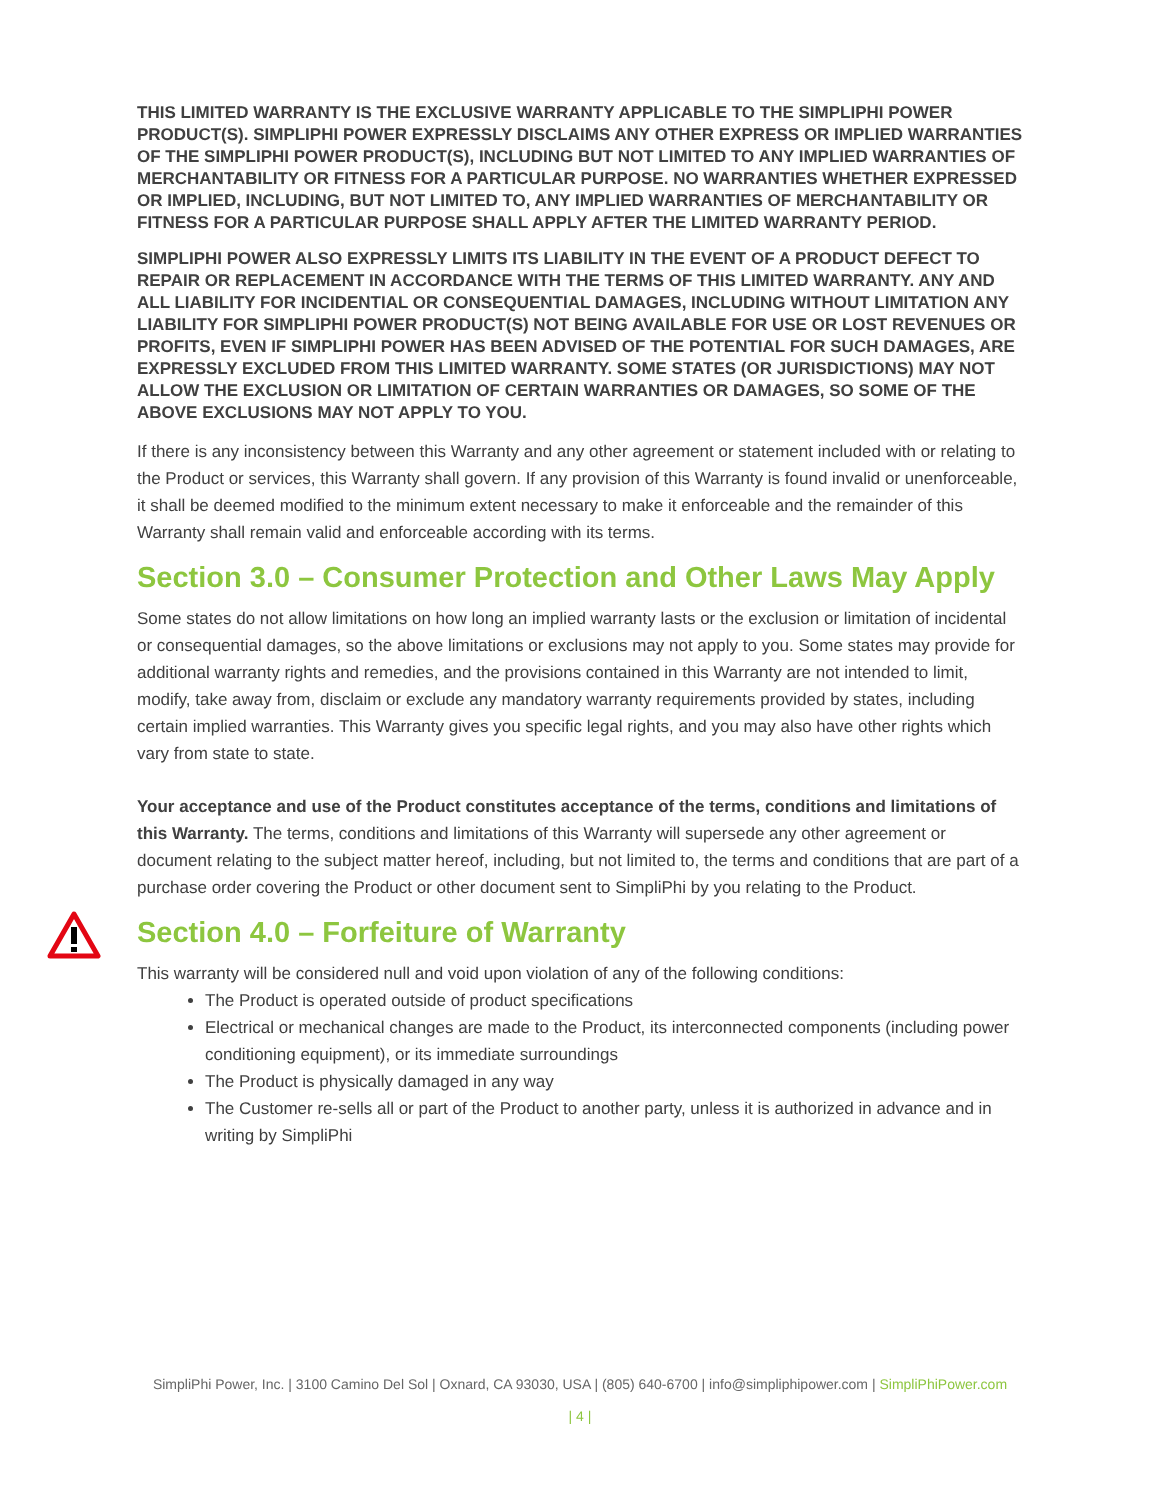THIS LIMITED WARRANTY IS THE EXCLUSIVE WARRANTY APPLICABLE TO THE SIMPLIPHI POWER PRODUCT(S). SIMPLIPHI POWER EXPRESSLY DISCLAIMS ANY OTHER EXPRESS OR IMPLIED WARRANTIES OF THE SIMPLIPHI POWER PRODUCT(S), INCLUDING BUT NOT LIMITED TO ANY IMPLIED WARRANTIES OF MERCHANTABILITY OR FITNESS FOR A PARTICULAR PURPOSE. NO WARRANTIES WHETHER EXPRESSED OR IMPLIED, INCLUDING, BUT NOT LIMITED TO, ANY IMPLIED WARRANTIES OF MERCHANTABILITY OR FITNESS FOR A PARTICULAR PURPOSE SHALL APPLY AFTER THE LIMITED WARRANTY PERIOD.
SIMPLIPHI POWER ALSO EXPRESSLY LIMITS ITS LIABILITY IN THE EVENT OF A PRODUCT DEFECT TO REPAIR OR REPLACEMENT IN ACCORDANCE WITH THE TERMS OF THIS LIMITED WARRANTY. ANY AND ALL LIABILITY FOR INCIDENTIAL OR CONSEQUENTIAL DAMAGES, INCLUDING WITHOUT LIMITATION ANY LIABILITY FOR SIMPLIPHI POWER PRODUCT(S) NOT BEING AVAILABLE FOR USE OR LOST REVENUES OR PROFITS, EVEN IF SIMPLIPHI POWER HAS BEEN ADVISED OF THE POTENTIAL FOR SUCH DAMAGES, ARE EXPRESSLY EXCLUDED FROM THIS LIMITED WARRANTY. SOME STATES (OR JURISDICTIONS) MAY NOT ALLOW THE EXCLUSION OR LIMITATION OF CERTAIN WARRANTIES OR DAMAGES, SO SOME OF THE ABOVE EXCLUSIONS MAY NOT APPLY TO YOU.
If there is any inconsistency between this Warranty and any other agreement or statement included with or relating to the Product or services, this Warranty shall govern. If any provision of this Warranty is found invalid or unenforceable, it shall be deemed modified to the minimum extent necessary to make it enforceable and the remainder of this Warranty shall remain valid and enforceable according with its terms.
Section 3.0 – Consumer Protection and Other Laws May Apply
Some states do not allow limitations on how long an implied warranty lasts or the exclusion or limitation of incidental or consequential damages, so the above limitations or exclusions may not apply to you. Some states may provide for additional warranty rights and remedies, and the provisions contained in this Warranty are not intended to limit, modify, take away from, disclaim or exclude any mandatory warranty requirements provided by states, including certain implied warranties. This Warranty gives you specific legal rights, and you may also have other rights which vary from state to state.
Your acceptance and use of the Product constitutes acceptance of the terms, conditions and limitations of this Warranty. The terms, conditions and limitations of this Warranty will supersede any other agreement or document relating to the subject matter hereof, including, but not limited to, the terms and conditions that are part of a purchase order covering the Product or other document sent to SimpliPhi by you relating to the Product.
Section 4.0 – Forfeiture of Warranty
This warranty will be considered null and void upon violation of any of the following conditions:
The Product is operated outside of product specifications
Electrical or mechanical changes are made to the Product, its interconnected components (including power conditioning equipment), or its immediate surroundings
The Product is physically damaged in any way
The Customer re-sells all or part of the Product to another party, unless it is authorized in advance and in writing by SimpliPhi
SimpliPhi Power, Inc. | 3100 Camino Del Sol | Oxnard, CA 93030, USA | (805) 640-6700 | info@simpliphipower.com | SimpliPhiPower.com
| 4 |